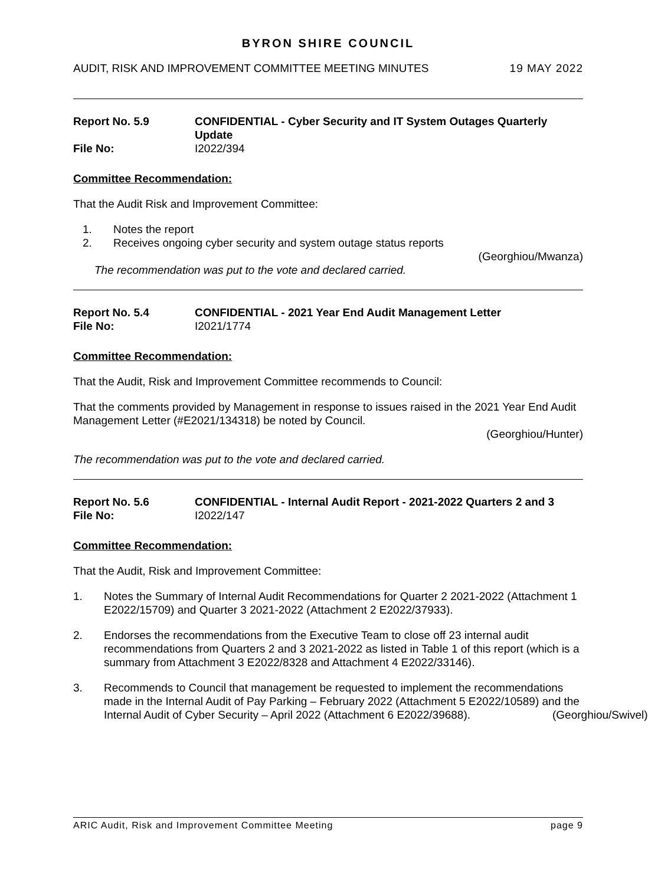BYRON SHIRE COUNCIL
AUDIT, RISK AND IMPROVEMENT COMMITTEE MEETING MINUTES 19 MAY 2022
Report No. 5.9 CONFIDENTIAL - Cyber Security and IT System Outages Quarterly Update File No: I2022/394
Committee Recommendation:
That the Audit Risk and Improvement Committee:
1. Notes the report
2. Receives ongoing cyber security and system outage status reports
(Georghiou/Mwanza)
The recommendation was put to the vote and declared carried.
Report No. 5.4 CONFIDENTIAL - 2021 Year End Audit Management Letter File No: I2021/1774
Committee Recommendation:
That the Audit, Risk and Improvement Committee recommends to Council:
That the comments provided by Management in response to issues raised in the 2021 Year End Audit Management Letter (#E2021/134318) be noted by Council.
(Georghiou/Hunter)
The recommendation was put to the vote and declared carried.
Report No. 5.6 CONFIDENTIAL - Internal Audit Report - 2021-2022 Quarters 2 and 3 File No: I2022/147
Committee Recommendation:
That the Audit, Risk and Improvement Committee:
1. Notes the Summary of Internal Audit Recommendations for Quarter 2 2021-2022 (Attachment 1 E2022/15709) and Quarter 3 2021-2022 (Attachment 2 E2022/37933).
2. Endorses the recommendations from the Executive Team to close off 23 internal audit recommendations from Quarters 2 and 3 2021-2022 as listed in Table 1 of this report (which is a summary from Attachment 3 E2022/8328 and Attachment 4 E2022/33146).
3. Recommends to Council that management be requested to implement the recommendations made in the Internal Audit of Pay Parking – February 2022 (Attachment 5 E2022/10589) and the Internal Audit of Cyber Security – April 2022 (Attachment 6 E2022/39688). (Georghiou/Swivel)
ARIC Audit, Risk and Improvement Committee Meeting page 9